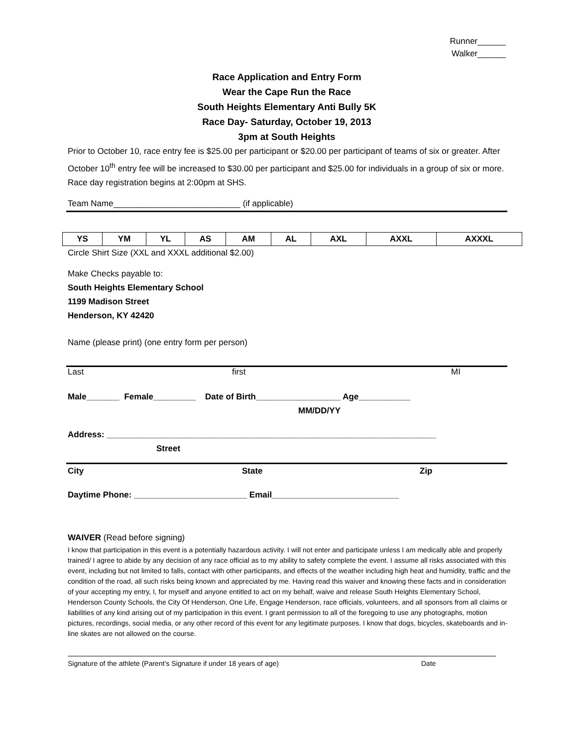Runner______
Walker______
Race Application and Entry Form
Wear the Cape Run the Race
South Heights Elementary Anti Bully 5K
Race Day- Saturday, October 19, 2013
3pm at South Heights
Prior to October 10, race entry fee is $25.00 per participant or $20.00 per participant of teams of six or greater. After October 10<sup>th</sup> entry fee will be increased to $30.00 per participant and $25.00 for individuals in a group of six or more. Race day registration begins at 2:00pm at SHS.
Team Name___________________________ (if applicable)
| YS | YM | YL | AS | AM | AL | AXL | AXXL | AXXXL |
Circle Shirt Size (XXL and XXXL additional $2.00)
Make Checks payable to:
South Heights Elementary School
1199 Madison Street
Henderson, KY 42420
Name (please print) (one entry form per person)
Last first MI
Male_______ Female_________ Date of Birth__________________ Age___________
MM/DD/YY
Address: ______________________________________________________________________
Street
City State Zip
Daytime Phone: ________________________ Email___________________________
WAIVER (Read before signing)
I know that participation in this event is a potentially hazardous activity. I will not enter and participate unless I am medically able and properly trained/ I agree to abide by any decision of any race official as to my ability to safety complete the event. I assume all risks associated with this event, including but not limited to falls, contact with other participants, and effects of the weather including high heat and humidity, traffic and the condition of the road, all such risks being known and appreciated by me. Having read this waiver and knowing these facts and in consideration of your accepting my entry, I, for myself and anyone entitled to act on my behalf, waive and release South Heights Elementary School, Henderson County Schools, the City Of Henderson, One Life, Engage Henderson, race officials, volunteers, and all sponsors from all claims or liabilities of any kind arising out of my participation in this event. I grant permission to all of the foregoing to use any photographs, motion pictures, recordings, social media, or any other record of this event for any legitimate purposes. I know that dogs, bicycles, skateboards and in-line skates are not allowed on the course.
Signature of the athlete (Parent’s Signature if under 18 years of age) Date